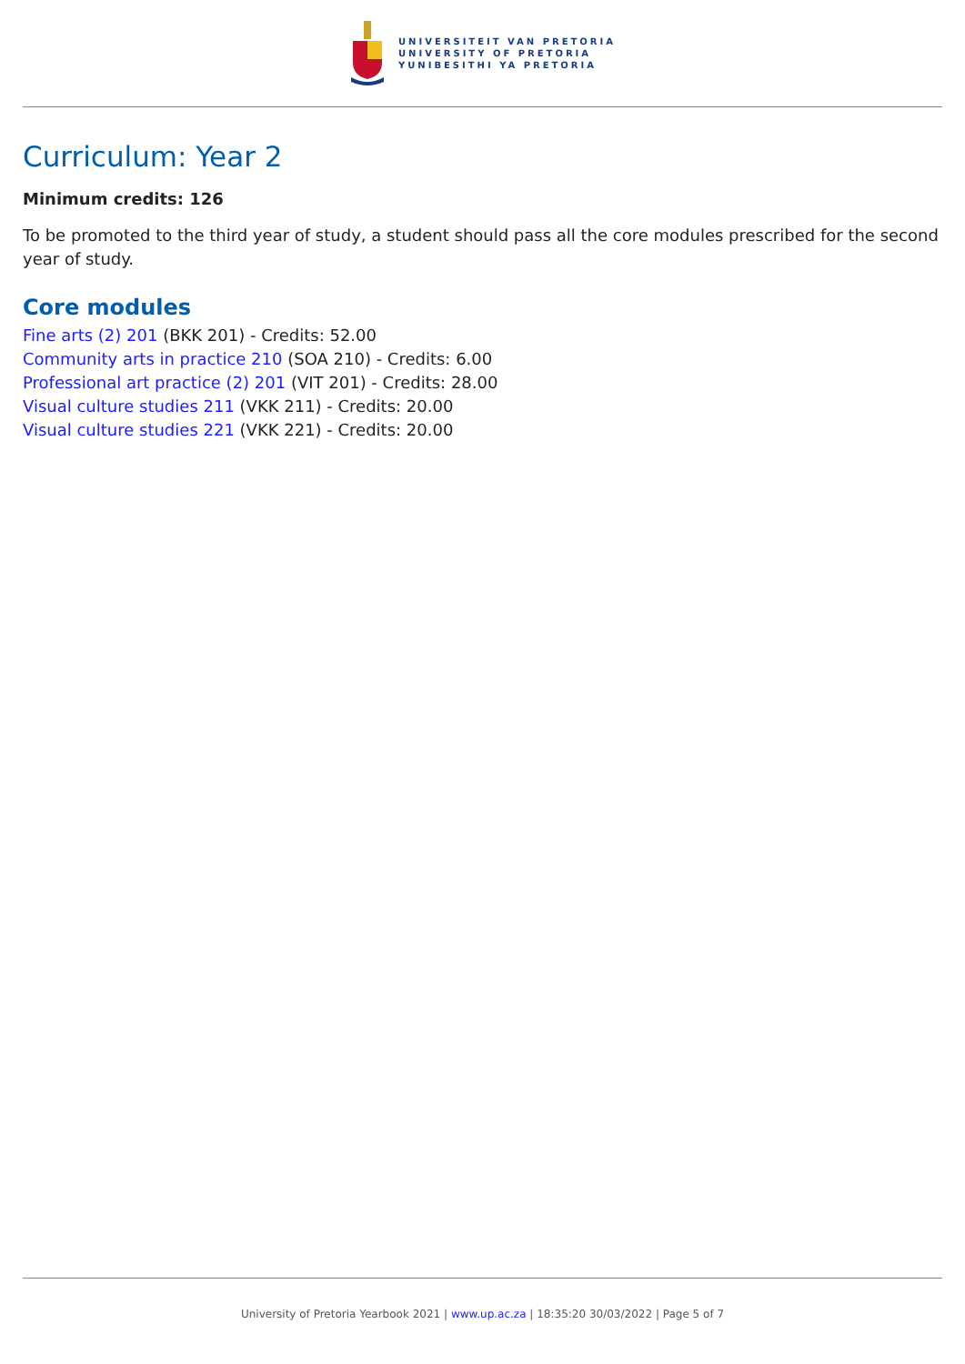UNIVERSITEIT VAN PRETORIA
UNIVERSITY OF PRETORIA
YUNIBESITHI YA PRETORIA
Curriculum: Year 2
Minimum credits: 126
To be promoted to the third year of study, a student should pass all the core modules prescribed for the second year of study.
Core modules
Fine arts (2) 201 (BKK 201) - Credits: 52.00
Community arts in practice 210 (SOA 210) - Credits: 6.00
Professional art practice (2) 201 (VIT 201) - Credits: 28.00
Visual culture studies 211 (VKK 211) - Credits: 20.00
Visual culture studies 221 (VKK 221) - Credits: 20.00
University of Pretoria Yearbook 2021 | www.up.ac.za | 18:35:20 30/03/2022 | Page 5 of 7